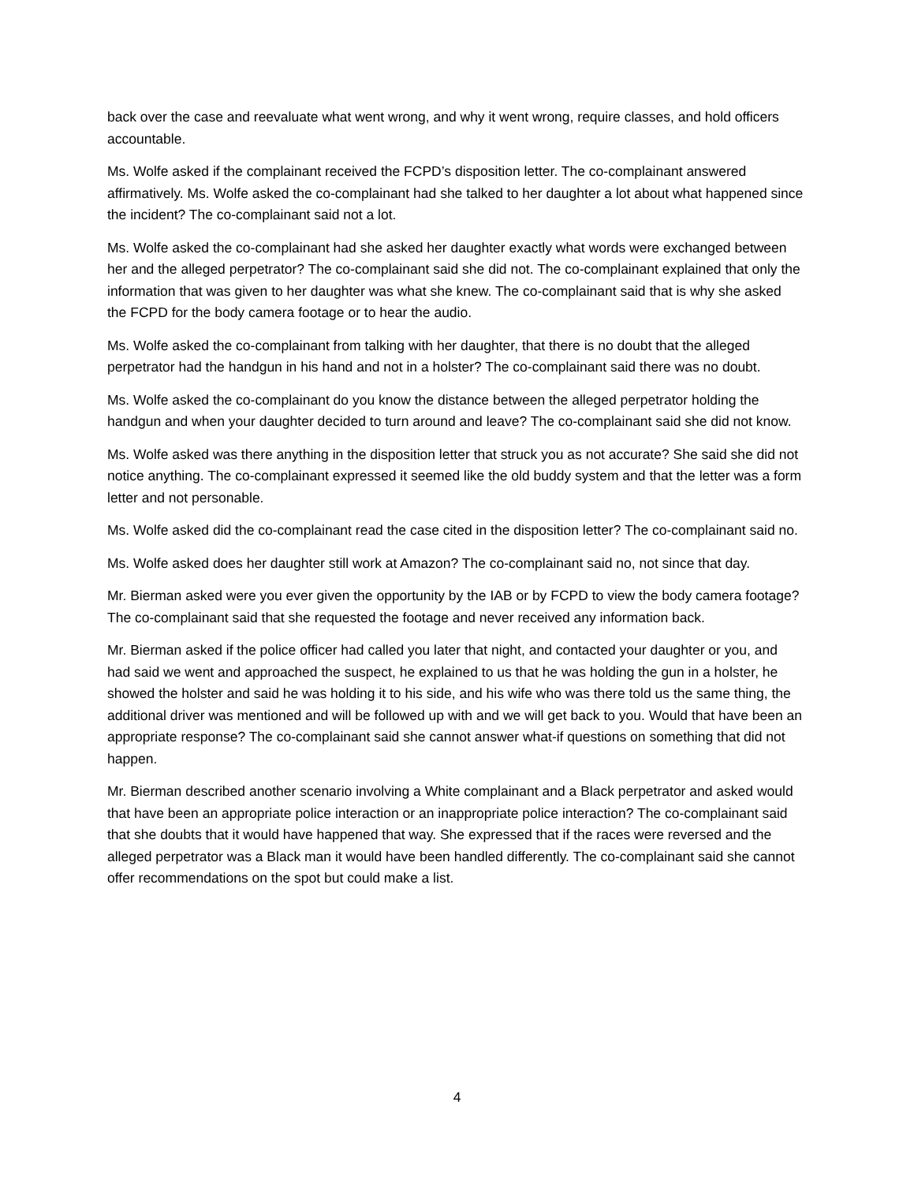back over the case and reevaluate what went wrong, and why it went wrong, require classes, and hold officers accountable.
Ms. Wolfe asked if the complainant received the FCPD’s disposition letter. The co-complainant answered affirmatively. Ms. Wolfe asked the co-complainant had she talked to her daughter a lot about what happened since the incident? The co-complainant said not a lot.
Ms. Wolfe asked the co-complainant had she asked her daughter exactly what words were exchanged between her and the alleged perpetrator? The co-complainant said she did not. The co-complainant explained that only the information that was given to her daughter was what she knew. The co-complainant said that is why she asked the FCPD for the body camera footage or to hear the audio.
Ms. Wolfe asked the co-complainant from talking with her daughter, that there is no doubt that the alleged perpetrator had the handgun in his hand and not in a holster? The co-complainant said there was no doubt.
Ms. Wolfe asked the co-complainant do you know the distance between the alleged perpetrator holding the handgun and when your daughter decided to turn around and leave? The co-complainant said she did not know.
Ms. Wolfe asked was there anything in the disposition letter that struck you as not accurate? She said she did not notice anything. The co-complainant expressed it seemed like the old buddy system and that the letter was a form letter and not personable.
Ms. Wolfe asked did the co-complainant read the case cited in the disposition letter? The co-complainant said no.
Ms. Wolfe asked does her daughter still work at Amazon? The co-complainant said no, not since that day.
Mr. Bierman asked were you ever given the opportunity by the IAB or by FCPD to view the body camera footage? The co-complainant said that she requested the footage and never received any information back.
Mr. Bierman asked if the police officer had called you later that night, and contacted your daughter or you, and had said we went and approached the suspect, he explained to us that he was holding the gun in a holster, he showed the holster and said he was holding it to his side, and his wife who was there told us the same thing, the additional driver was mentioned and will be followed up with and we will get back to you. Would that have been an appropriate response? The co-complainant said she cannot answer what-if questions on something that did not happen.
Mr. Bierman described another scenario involving a White complainant and a Black perpetrator and asked would that have been an appropriate police interaction or an inappropriate police interaction? The co-complainant said that she doubts that it would have happened that way. She expressed that if the races were reversed and the alleged perpetrator was a Black man it would have been handled differently. The co-complainant said she cannot offer recommendations on the spot but could make a list.
4